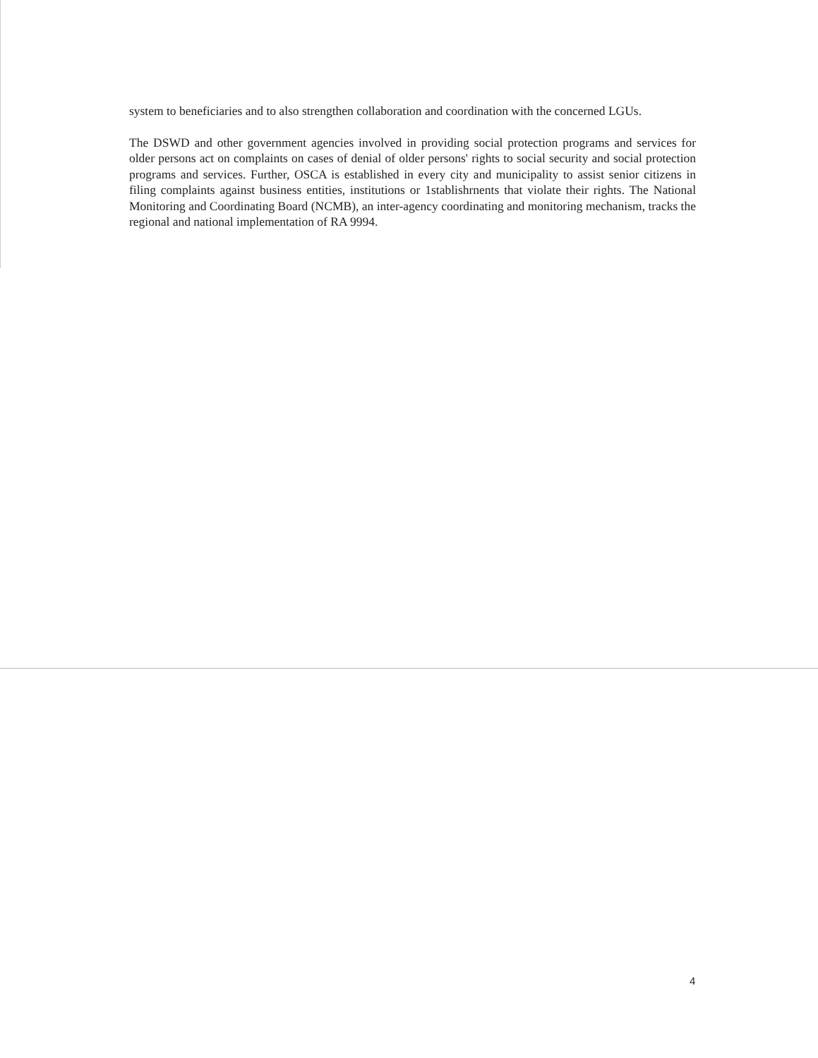system to beneficiaries and to also strengthen collaboration and coordination with the concerned LGUs.
The DSWD and other government agencies involved in providing social protection programs and services for older persons act on complaints on cases of denial of older persons' rights to social security and social protection programs and services. Further, OSCA is established in every city and municipality to assist senior citizens in filing complaints against business entities, institutions or 1stablishrnents that violate their rights. The National Monitoring and Coordinating Board (NCMB), an inter-agency coordinating and monitoring mechanism, tracks the regional and national implementation of RA 9994.
4